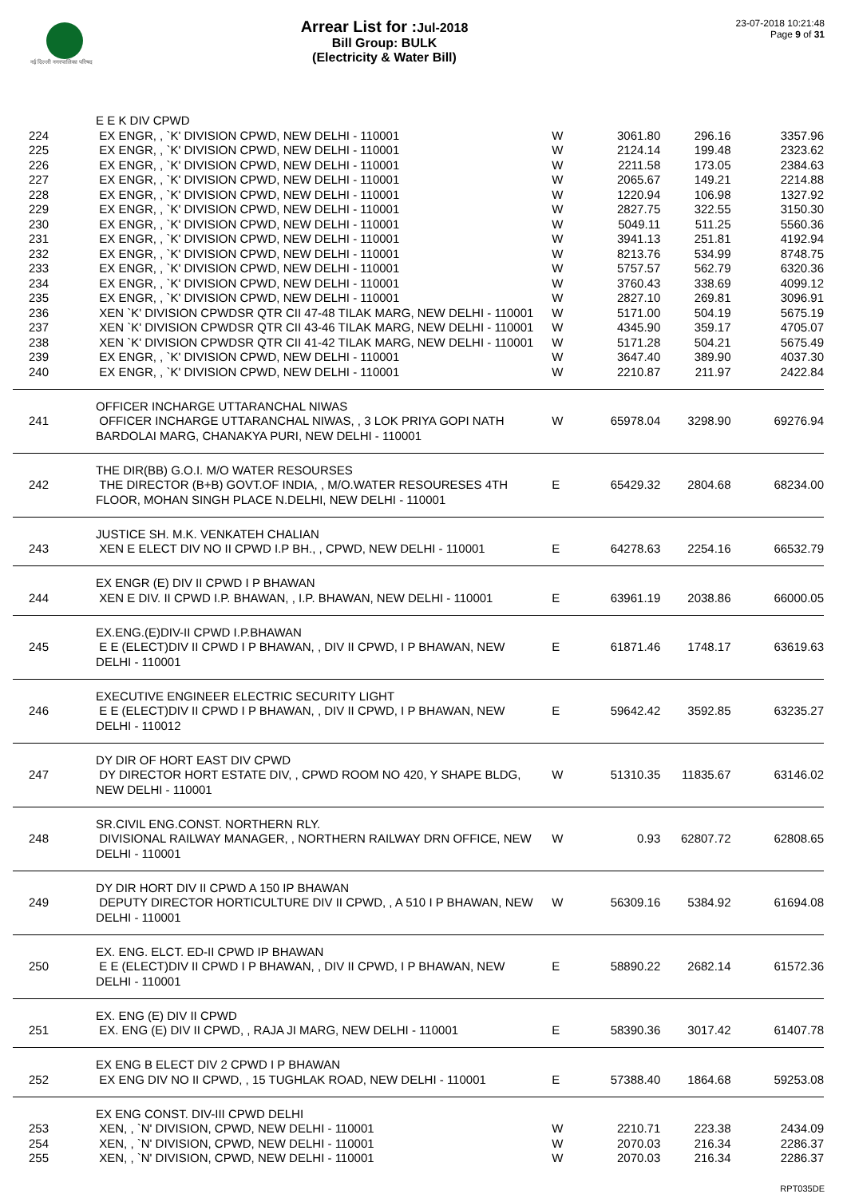नई दिल्ली नगरपालिका परिषद
Arrear List for :Jul-2018
Bill Group: BULK
(Electricity & Water Bill)
23-07-2018 10:21:48
Page 9 of 31
| | E E K DIV CPWD | | | | |
| 224 | EX ENGR, , `K' DIVISION CPWD, NEW DELHI - 110001 | W | 3061.80 | 296.16 | 3357.96 |
| 225 | EX ENGR, , `K' DIVISION CPWD, NEW DELHI - 110001 | W | 2124.14 | 199.48 | 2323.62 |
| 226 | EX ENGR, , `K' DIVISION CPWD, NEW DELHI - 110001 | W | 2211.58 | 173.05 | 2384.63 |
| 227 | EX ENGR, , `K' DIVISION CPWD, NEW DELHI - 110001 | W | 2065.67 | 149.21 | 2214.88 |
| 228 | EX ENGR, , `K' DIVISION CPWD, NEW DELHI - 110001 | W | 1220.94 | 106.98 | 1327.92 |
| 229 | EX ENGR, , `K' DIVISION CPWD, NEW DELHI - 110001 | W | 2827.75 | 322.55 | 3150.30 |
| 230 | EX ENGR, , `K' DIVISION CPWD, NEW DELHI - 110001 | W | 5049.11 | 511.25 | 5560.36 |
| 231 | EX ENGR, , `K' DIVISION CPWD, NEW DELHI - 110001 | W | 3941.13 | 251.81 | 4192.94 |
| 232 | EX ENGR, , `K' DIVISION CPWD, NEW DELHI - 110001 | W | 8213.76 | 534.99 | 8748.75 |
| 233 | EX ENGR, , `K' DIVISION CPWD, NEW DELHI - 110001 | W | 5757.57 | 562.79 | 6320.36 |
| 234 | EX ENGR, , `K' DIVISION CPWD, NEW DELHI - 110001 | W | 3760.43 | 338.69 | 4099.12 |
| 235 | EX ENGR, , `K' DIVISION CPWD, NEW DELHI - 110001 | W | 2827.10 | 269.81 | 3096.91 |
| 236 | XEN `K' DIVISION CPWDSR QTR CII 47-48 TILAK MARG, NEW DELHI - 110001 | W | 5171.00 | 504.19 | 5675.19 |
| 237 | XEN `K' DIVISION CPWDSR QTR CII 43-46 TILAK MARG, NEW DELHI - 110001 | W | 4345.90 | 359.17 | 4705.07 |
| 238 | XEN `K' DIVISION CPWDSR QTR CII 41-42 TILAK MARG, NEW DELHI - 110001 | W | 5171.28 | 504.21 | 5675.49 |
| 239 | EX ENGR, , `K' DIVISION CPWD, NEW DELHI - 110001 | W | 3647.40 | 389.90 | 4037.30 |
| 240 | EX ENGR, , `K' DIVISION CPWD, NEW DELHI - 110001 | W | 2210.87 | 211.97 | 2422.84 |
| | OFFICER INCHARGE UTTARANCHAL NIWAS | | | | |
| 241 | OFFICER INCHARGE UTTARANCHAL NIWAS, , 3 LOK PRIYA GOPI NATH BARDOLAI MARG, CHANAKYA PURI, NEW DELHI - 110001 | W | 65978.04 | 3298.90 | 69276.94 |
| | THE DIR(BB) G.O.I. M/O WATER RESOURSES | | | | |
| 242 | THE DIRECTOR (B+B) GOVT.OF INDIA, , M/O.WATER RESOURESES 4TH FLOOR, MOHAN SINGH PLACE N.DELHI, NEW DELHI - 110001 | E | 65429.32 | 2804.68 | 68234.00 |
| | JUSTICE SH. M.K. VENKATEH CHALIAN | | | | |
| 243 | XEN E ELECT DIV NO II CPWD I.P BH., , CPWD, NEW DELHI - 110001 | E | 64278.63 | 2254.16 | 66532.79 |
| | EX ENGR (E) DIV II CPWD I P BHAWAN | | | | |
| 244 | XEN E DIV. II CPWD I.P. BHAWAN, , I.P. BHAWAN, NEW DELHI - 110001 | E | 63961.19 | 2038.86 | 66000.05 |
| | EX.ENG.(E)DIV-II CPWD I.P.BHAWAN | | | | |
| 245 | E E (ELECT)DIV II CPWD I P BHAWAN, , DIV II CPWD, I P BHAWAN, NEW DELHI - 110001 | E | 61871.46 | 1748.17 | 63619.63 |
| | EXECUTIVE ENGINEER ELECTRIC SECURITY LIGHT | | | | |
| 246 | E E (ELECT)DIV II CPWD I P BHAWAN, , DIV II CPWD, I P BHAWAN, NEW DELHI - 110012 | E | 59642.42 | 3592.85 | 63235.27 |
| | DY DIR OF HORT EAST DIV CPWD | | | | |
| 247 | DY DIRECTOR HORT ESTATE DIV, , CPWD ROOM NO 420, Y SHAPE BLDG, NEW DELHI - 110001 | W | 51310.35 | 11835.67 | 63146.02 |
| | SR.CIVIL ENG.CONST. NORTHERN RLY. | | | | |
| 248 | DIVISIONAL RAILWAY MANAGER, , NORTHERN RAILWAY DRN OFFICE, NEW DELHI - 110001 | W | 0.93 | 62807.72 | 62808.65 |
| | DY DIR HORT DIV II CPWD A 150 IP BHAWAN | | | | |
| 249 | DEPUTY DIRECTOR HORTICULTURE DIV II CPWD, , A 510 I P BHAWAN, NEW DELHI - 110001 | W | 56309.16 | 5384.92 | 61694.08 |
| | EX. ENG. ELCT. ED-II CPWD IP BHAWAN | | | | |
| 250 | E E (ELECT)DIV II CPWD I P BHAWAN, , DIV II CPWD, I P BHAWAN, NEW DELHI - 110001 | E | 58890.22 | 2682.14 | 61572.36 |
| | EX. ENG (E) DIV II CPWD | | | | |
| 251 | EX. ENG (E) DIV II CPWD, , RAJA JI MARG, NEW DELHI - 110001 | E | 58390.36 | 3017.42 | 61407.78 |
| | EX ENG B ELECT DIV 2 CPWD I P BHAWAN | | | | |
| 252 | EX ENG DIV NO II CPWD, , 15 TUGHLAK ROAD, NEW DELHI - 110001 | E | 57388.40 | 1864.68 | 59253.08 |
| | EX ENG CONST. DIV-III CPWD DELHI | | | | |
| 253 | XEN, , `N' DIVISION, CPWD, NEW DELHI - 110001 | W | 2210.71 | 223.38 | 2434.09 |
| 254 | XEN, , `N' DIVISION, CPWD, NEW DELHI - 110001 | W | 2070.03 | 216.34 | 2286.37 |
| 255 | XEN, , `N' DIVISION, CPWD, NEW DELHI - 110001 | W | 2070.03 | 216.34 | 2286.37 |
RPT035DE